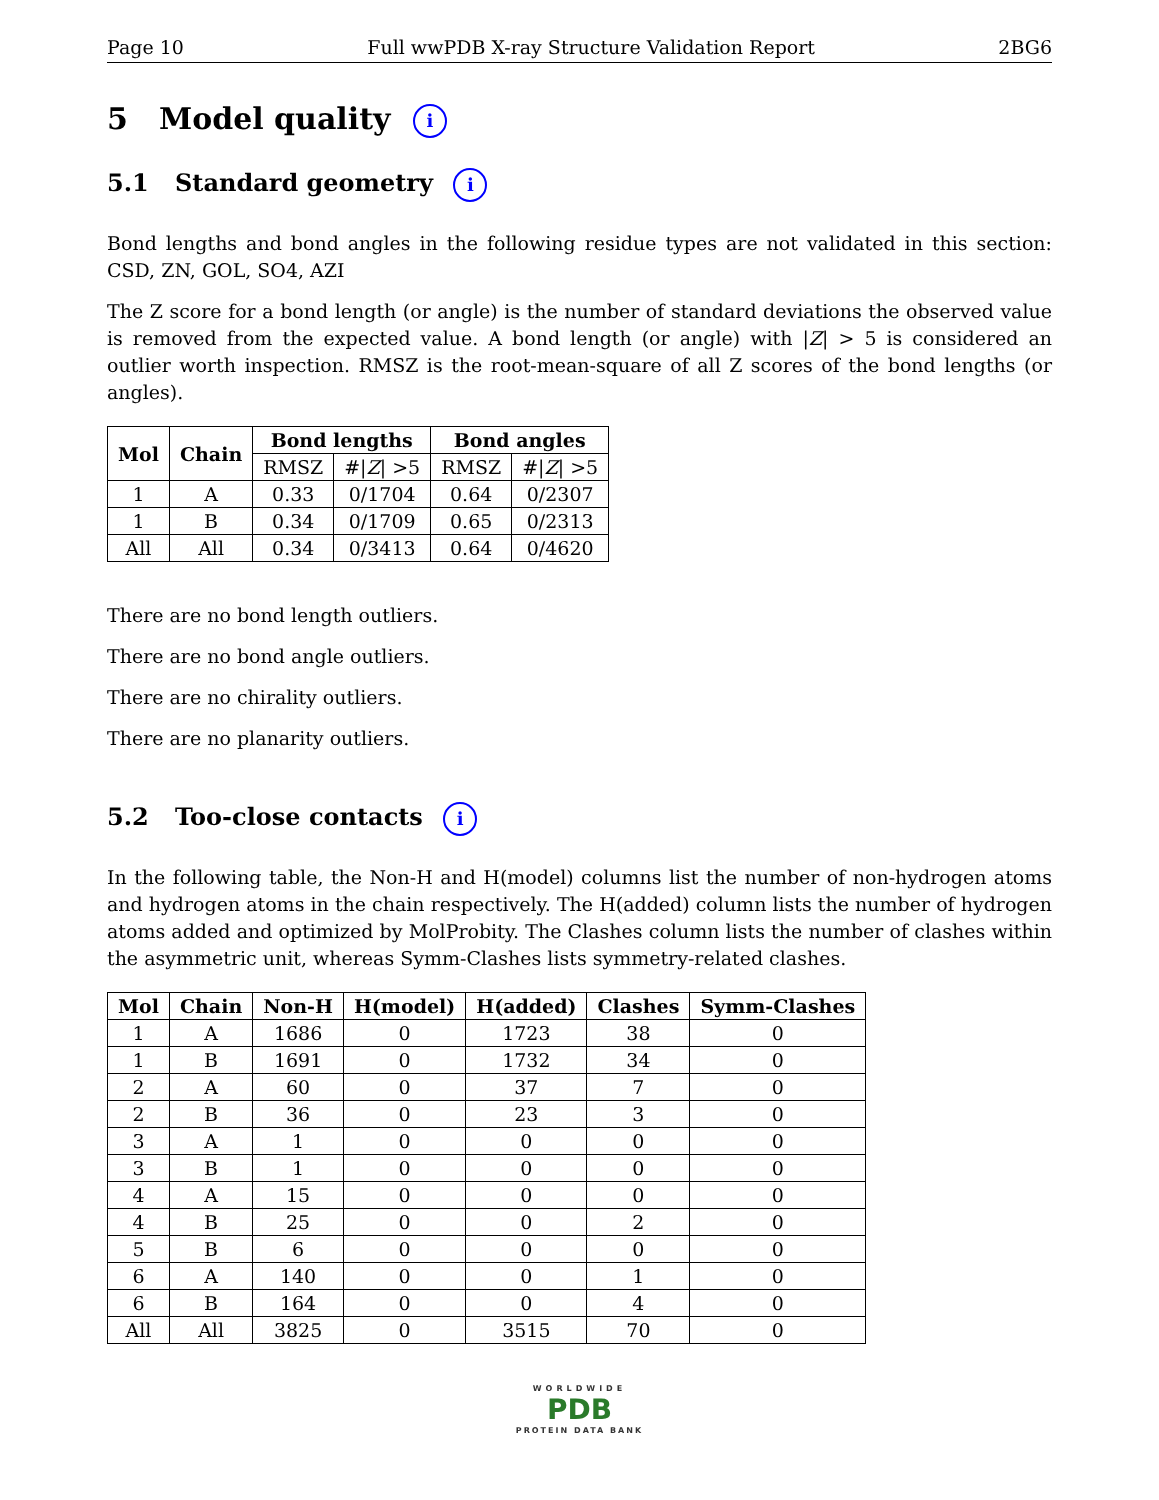Page 10 Full wwPDB X-ray Structure Validation Report 2BG6
5 Model quality i
5.1 Standard geometry i
Bond lengths and bond angles in the following residue types are not validated in this section: CSD, ZN, GOL, SO4, AZI
The Z score for a bond length (or angle) is the number of standard deviations the observed value is removed from the expected value. A bond length (or angle) with |Z| > 5 is considered an outlier worth inspection. RMSZ is the root-mean-square of all Z scores of the bond lengths (or angles).
| Mol | Chain | Bond lengths | | Bond angles | |
| --- | --- | --- | --- | --- | --- |
| | | RMSZ | #/ Z / >5 | RMSZ | #/ Z / >5 |
| 1 | A | 0.33 | 0/1704 | 0.64 | 0/2307 |
| 1 | B | 0.34 | 0/1709 | 0.65 | 0/2313 |
| All | All | 0.34 | 0/3413 | 0.64 | 0/4620 |
There are no bond length outliers.
There are no bond angle outliers.
There are no chirality outliers.
There are no planarity outliers.
5.2 Too-close contacts i
In the following table, the Non-H and H(model) columns list the number of non-hydrogen atoms and hydrogen atoms in the chain respectively. The H(added) column lists the number of hydrogen atoms added and optimized by MolProbity. The Clashes column lists the number of clashes within the asymmetric unit, whereas Symm-Clashes lists symmetry-related clashes.
| Mol | Chain | Non-H | H(model) | H(added) | Clashes | Symm-Clashes |
| --- | --- | --- | --- | --- | --- | --- |
| 1 | A | 1686 | 0 | 1723 | 38 | 0 |
| 1 | B | 1691 | 0 | 1732 | 34 | 0 |
| 2 | A | 60 | 0 | 37 | 7 | 0 |
| 2 | B | 36 | 0 | 23 | 3 | 0 |
| 3 | A | 1 | 0 | 0 | 0 | 0 |
| 3 | B | 1 | 0 | 0 | 0 | 0 |
| 4 | A | 15 | 0 | 0 | 0 | 0 |
| 4 | B | 25 | 0 | 0 | 2 | 0 |
| 5 | B | 6 | 0 | 0 | 0 | 0 |
| 6 | A | 140 | 0 | 0 | 1 | 0 |
| 6 | B | 164 | 0 | 0 | 4 | 0 |
| All | All | 3825 | 0 | 3515 | 70 | 0 |
WORLDWIDE
PDB
PROTEIN DATA BANK